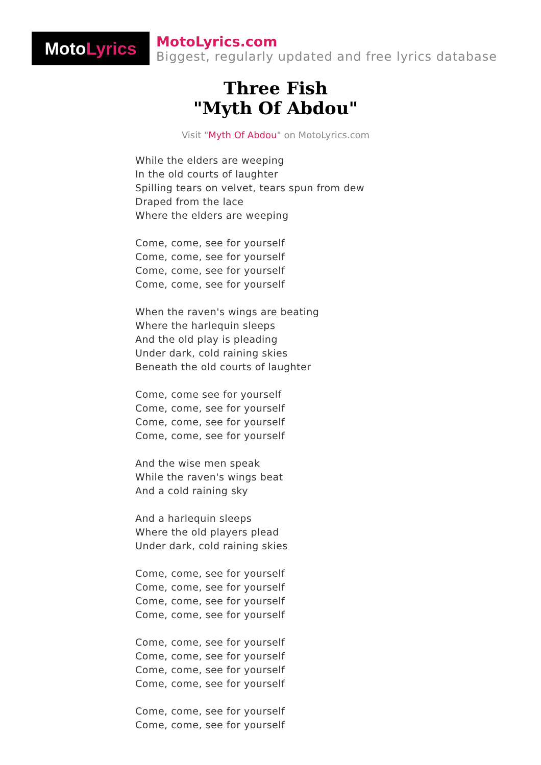Moto Lyrics
MotoLyrics.com
Biggest, regularly updated and free lyrics database
Three Fish
"Myth Of Abdou"
Visit "Myth Of Abdou" on MotoLyrics.com
While the elders are weeping
In the old courts of laughter
Spilling tears on velvet, tears spun from dew
Draped from the lace
Where the elders are weeping
Come, come, see for yourself
Come, come, see for yourself
Come, come, see for yourself
Come, come, see for yourself
When the raven's wings are beating
Where the harlequin sleeps
And the old play is pleading
Under dark, cold raining skies
Beneath the old courts of laughter
Come, come see for yourself
Come, come, see for yourself
Come, come, see for yourself
Come, come, see for yourself
And the wise men speak
While the raven's wings beat
And a cold raining sky
And a harlequin sleeps
Where the old players plead
Under dark, cold raining skies
Come, come, see for yourself
Come, come, see for yourself
Come, come, see for yourself
Come, come, see for yourself
Come, come, see for yourself
Come, come, see for yourself
Come, come, see for yourself
Come, come, see for yourself
Come, come, see for yourself
Come, come, see for yourself